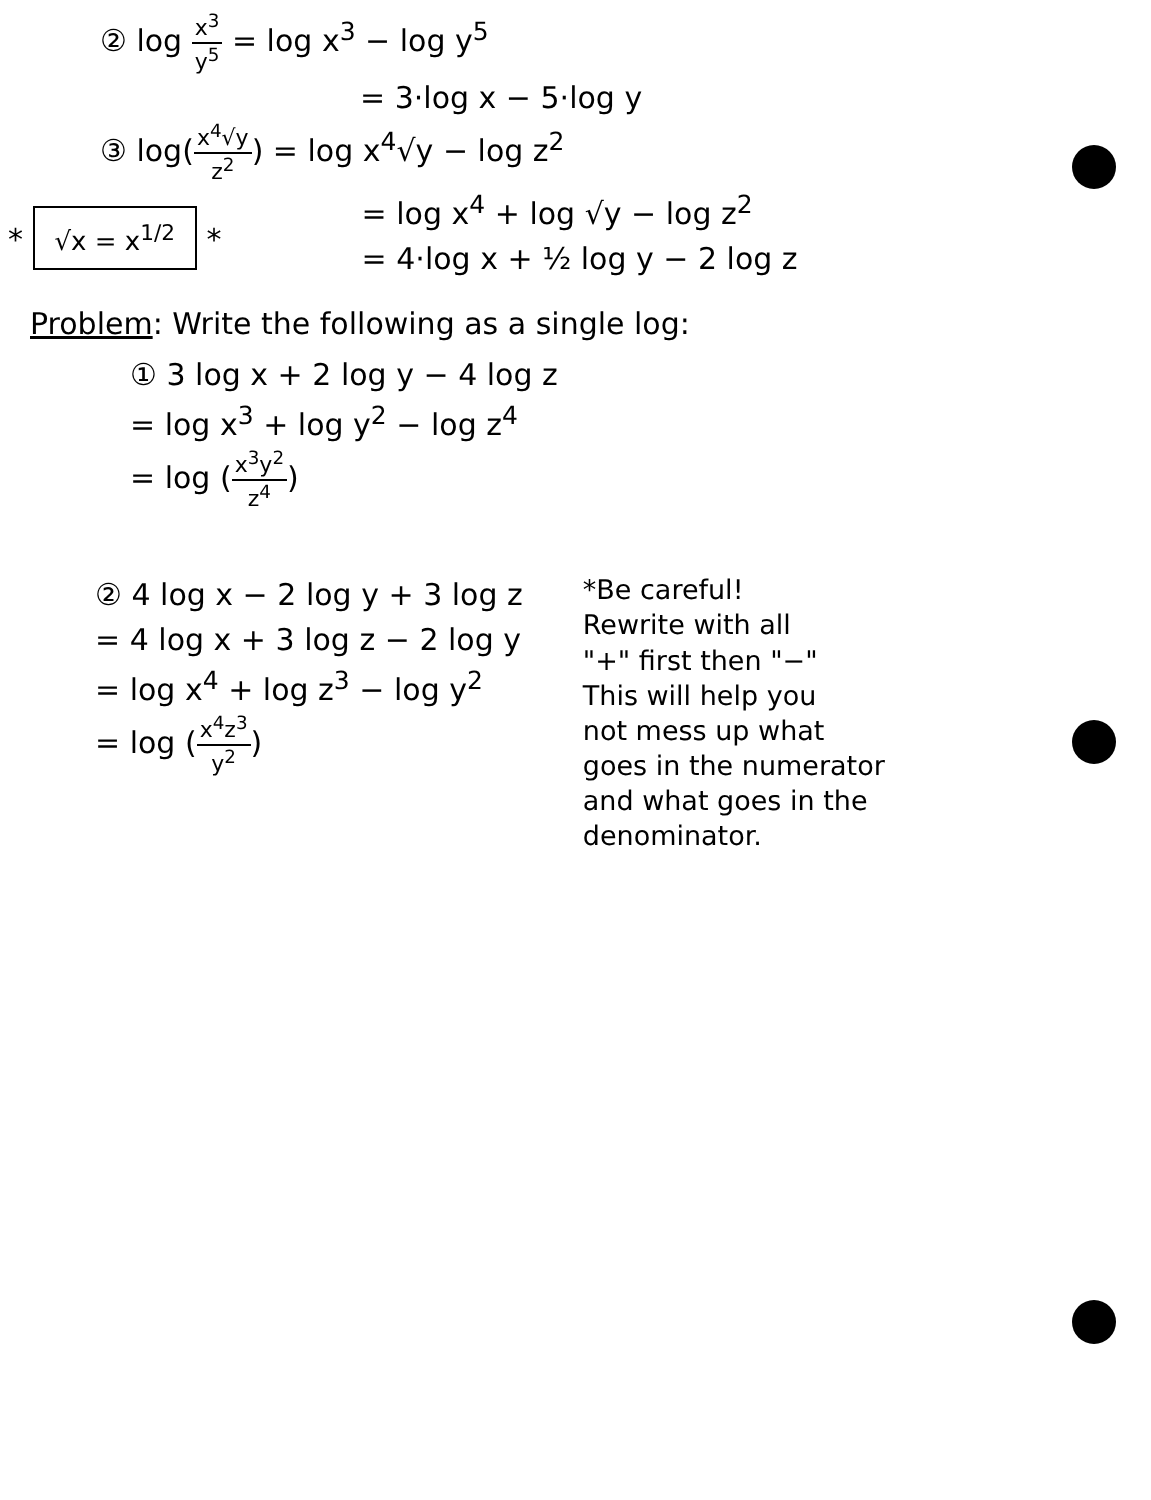② log x<sup>3</sup> y<sup>5</sup> = log x<sup>3</sup> − log y<sup>5</sup>
= 3·log x − 5·log y
③ log(x<sup>4</sup>√y z<sup>2</sup>) = log x<sup>4</sup>√y − log z<sup>2</sup>
* √x = x<sup>1/2</sup> *
= log x<sup>4</sup> + log √y − log z<sup>2</sup>
= 4·log x + ½ log y − 2 log z
Problem: Write the following as a single log:
① 3 log x + 2 log y − 4 log z
= log x<sup>3</sup> + log y<sup>2</sup> − log z<sup>4</sup>
= log (x<sup>3</sup>y<sup>2</sup> z<sup>4</sup>)
② 4 log x − 2 log y + 3 log z
= 4 log x + 3 log z − 2 log y
= log x<sup>4</sup> + log z<sup>3</sup> − log y<sup>2</sup>
= log (x<sup>4</sup>z<sup>3</sup> y<sup>2</sup>)
*Be careful!
Rewrite with all
"+" first then "−"
This will help you
not mess up what
goes in the numerator
and what goes in the
denominator.